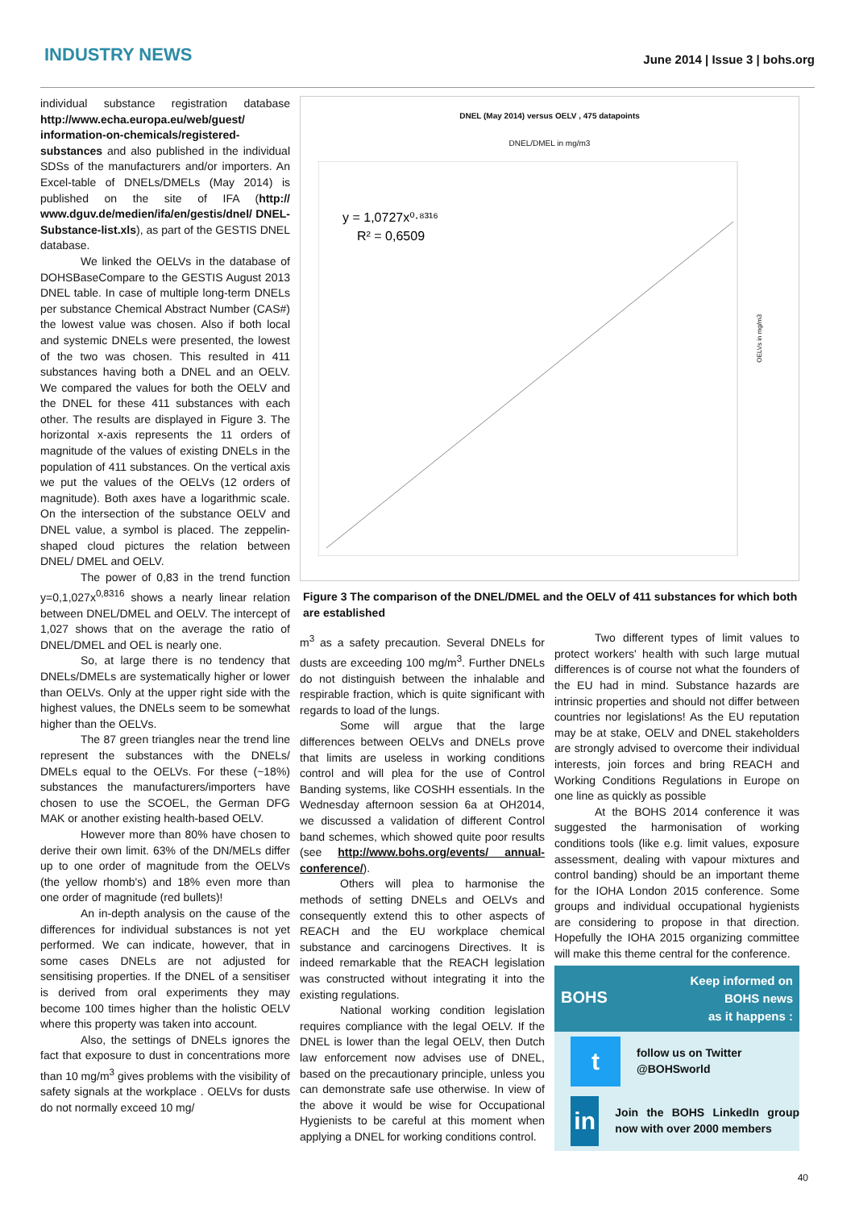INDUSTRY NEWS
June 2014 | Issue 3 | bohs.org
individual substance registration database http://www.echa.europa.eu/web/guest/ information-on-chemicals/registered-substances and also published in the individual SDSs of the manufacturers and/or importers. An Excel-table of DNELs/DMELs (May 2014) is published on the site of IFA (http:// www.dguv.de/medien/ifa/en/gestis/dnel/ DNEL-Substance-list.xls), as part of the GESTIS DNEL database.
We linked the OELVs in the database of DOHSBaseCompare to the GESTIS August 2013 DNEL table. In case of multiple long-term DNELs per substance Chemical Abstract Number (CAS#) the lowest value was chosen. Also if both local and systemic DNELs were presented, the lowest of the two was chosen. This resulted in 411 substances having both a DNEL and an OELV. We compared the values for both the OELV and the DNEL for these 411 substances with each other. The results are displayed in Figure 3. The horizontal x-axis represents the 11 orders of magnitude of the values of existing DNELs in the population of 411 substances. On the vertical axis we put the values of the OELVs (12 orders of magnitude). Both axes have a logarithmic scale. On the intersection of the substance OELV and DNEL value, a symbol is placed. The zeppelin-shaped cloud pictures the relation between DNEL/ DMEL and OELV.
The power of 0,83 in the trend function y=0,1,027x<sup>0,8316</sup> shows a nearly linear relation between DNEL/DMEL and OELV. The intercept of 1,027 shows that on the average the ratio of DNEL/DMEL and OEL is nearly one.
So, at large there is no tendency that DNELs/DMELs are systematically higher or lower than OELVs. Only at the upper right side with the highest values, the DNELs seem to be somewhat higher than the OELVs.
The 87 green triangles near the trend line represent the substances with the DNELs/ DMELs equal to the OELVs. For these (~18%) substances the manufacturers/importers have chosen to use the SCOEL, the German DFG MAK or another existing health-based OELV.
However more than 80% have chosen to derive their own limit. 63% of the DN/MELs differ up to one order of magnitude from the OELVs (the yellow rhomb's) and 18% even more than one order of magnitude (red bullets)!
An in-depth analysis on the cause of the differences for individual substances is not yet performed. We can indicate, however, that in some cases DNELs are not adjusted for sensitising properties. If the DNEL of a sensitiser is derived from oral experiments they may become 100 times higher than the holistic OELV where this property was taken into account.
Also, the settings of DNELs ignores the fact that exposure to dust in concentrations more than 10 mg/m<sup>3</sup> gives problems with the visibility of safety signals at the workplace . OELVs for dusts do not normally exceed 10 mg/
DNEL (May 2014) versus OELV , 475 datapoints
DNEL/DMEL in mg/m3
y = 1,0727x⁰·⁸³¹⁶
R² = 0,6509
OELVs in mg/m3
Figure 3 The comparison of the DNEL/DMEL and the OELV of 411 substances for which both are established
m<sup>3</sup> as a safety precaution. Several DNELs for dusts are exceeding 100 mg/m<sup>3</sup>. Further DNELs do not distinguish between the inhalable and respirable fraction, which is quite significant with regards to load of the lungs.
Some will argue that the large differences between OELVs and DNELs prove that limits are useless in working conditions control and will plea for the use of Control Banding systems, like COSHH essentials. In the Wednesday afternoon session 6a at OH2014, we discussed a validation of different Control band schemes, which showed quite poor results (see http://www.bohs.org/events/ annual-conference/).
Others will plea to harmonise the methods of setting DNELs and OELVs and consequently extend this to other aspects of REACH and the EU workplace chemical substance and carcinogens Directives. It is indeed remarkable that the REACH legislation was constructed without integrating it into the existing regulations.
National working condition legislation requires compliance with the legal OELV. If the DNEL is lower than the legal OELV, then Dutch law enforcement now advises use of DNEL, based on the precautionary principle, unless you can demonstrate safe use otherwise. In view of the above it would be wise for Occupational Hygienists to be careful at this moment when applying a DNEL for working conditions control.
Two different types of limit values to protect workers' health with such large mutual differences is of course not what the founders of the EU had in mind. Substance hazards are intrinsic properties and should not differ between countries nor legislations! As the EU reputation may be at stake, OELV and DNEL stakeholders are strongly advised to overcome their individual interests, join forces and bring REACH and Working Conditions Regulations in Europe on one line as quickly as possible
At the BOHS 2014 conference it was suggested the harmonisation of working conditions tools (like e.g. limit values, exposure assessment, dealing with vapour mixtures and control banding) should be an important theme for the IOHA London 2015 conference. Some groups and individual occupational hygienists are considering to propose in that direction. Hopefully the IOHA 2015 organizing committee will make this theme central for the conference.
BOHS Keep informed on
BOHS news
as it happens :
t
follow us on Twitter
@BOHSworld
in
Join the BOHS LinkedIn group now with over 2000 members
40